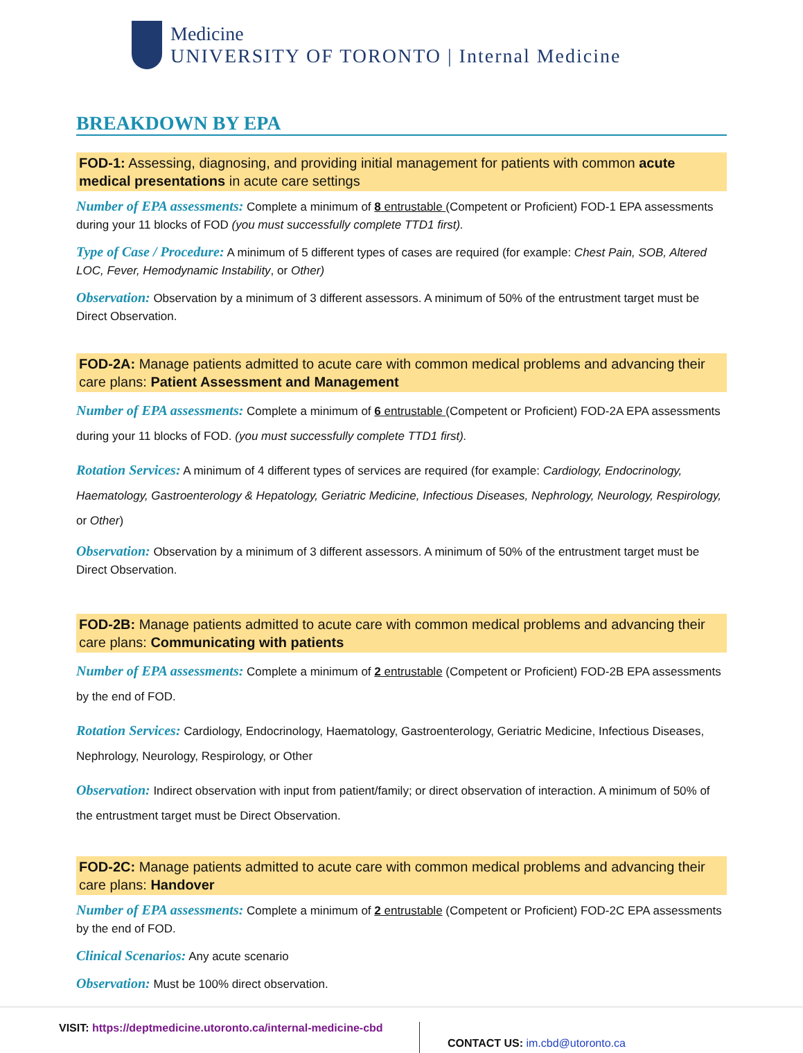Medicine
UNIVERSITY OF TORONTO | Internal Medicine
BREAKDOWN BY EPA
FOD-1: Assessing, diagnosing, and providing initial management for patients with common acute medical presentations in acute care settings
Number of EPA assessments: Complete a minimum of 8 entrustable (Competent or Proficient) FOD-1 EPA assessments during your 11 blocks of FOD (you must successfully complete TTD1 first).
Type of Case / Procedure: A minimum of 5 different types of cases are required (for example: Chest Pain, SOB, Altered LOC, Fever, Hemodynamic Instability, or Other)
Observation: Observation by a minimum of 3 different assessors. A minimum of 50% of the entrustment target must be Direct Observation.
FOD-2A: Manage patients admitted to acute care with common medical problems and advancing their care plans: Patient Assessment and Management
Number of EPA assessments: Complete a minimum of 6 entrustable (Competent or Proficient) FOD-2A EPA assessments during your 11 blocks of FOD. (you must successfully complete TTD1 first).
Rotation Services: A minimum of 4 different types of services are required (for example: Cardiology, Endocrinology, Haematology, Gastroenterology & Hepatology, Geriatric Medicine, Infectious Diseases, Nephrology, Neurology, Respirology, or Other)
Observation: Observation by a minimum of 3 different assessors. A minimum of 50% of the entrustment target must be Direct Observation.
FOD-2B: Manage patients admitted to acute care with common medical problems and advancing their care plans: Communicating with patients
Number of EPA assessments: Complete a minimum of 2 entrustable (Competent or Proficient) FOD-2B EPA assessments by the end of FOD.
Rotation Services: Cardiology, Endocrinology, Haematology, Gastroenterology, Geriatric Medicine, Infectious Diseases, Nephrology, Neurology, Respirology, or Other
Observation: Indirect observation with input from patient/family; or direct observation of interaction. A minimum of 50% of the entrustment target must be Direct Observation.
FOD-2C: Manage patients admitted to acute care with common medical problems and advancing their care plans: Handover
Number of EPA assessments: Complete a minimum of 2 entrustable (Competent or Proficient) FOD-2C EPA assessments by the end of FOD.
Clinical Scenarios: Any acute scenario
Observation: Must be 100% direct observation.
VISIT: https://deptmedicine.utoronto.ca/internal-medicine-cbd
CONTACT US: im.cbd@utoronto.ca